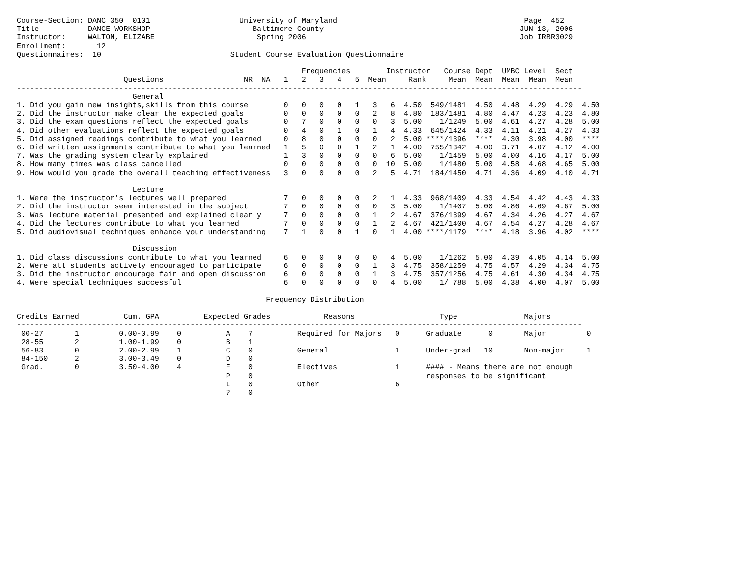Course-Section: DANC 350  0101                    University of Maryland                                          Page  452
Title           DANCE WORKSHOP                       Baltimore County                                            JUN 13, 2006
Instructor:     WALTON, ELIZABE                       Spring 2006                                                Job IRBR3029
Enrollment:       12
Questionnaires:  10                             Student Course Evaluation Questionnaire

                                                                Frequencies        Instructor   Course Dept  UMBC Level  Sect
                        Questions                  NR  NA   1   2   3   4   5  Mean     Rank     Mean  Mean  Mean  Mean  Mean
-------------------------------------------------------------------------------------------------------------------------------
                          General
1. Did you gain new insights,skills from this course        0   0   0   0   1   3   6  4.50  549/1481  4.50  4.48  4.29  4.29  4.50
2. Did the instructor make clear the expected goals         0   0   0   0   0   2   8  4.80  183/1481  4.80  4.47  4.23  4.23  4.80
3. Did the exam questions reflect the expected goals        0   7   0   0   0   0   3  5.00    1/1249  5.00  4.61  4.27  4.28  5.00
4. Did other evaluations reflect the expected goals         0   4   0   1   0   1   4  4.33  645/1424  4.33  4.11  4.21  4.27  4.33
5. Did assigned readings contribute to what you learned     0   8   0   0   0   0   2  5.00 ****/1396  ****  4.30  3.98  4.00  ****
6. Did written assignments contribute to what you learned   1   5   0   0   1   2   1  4.00  755/1342  4.00  3.71  4.07  4.12  4.00
7. Was the grading system clearly explained                 1   3   0   0   0   0   6  5.00    1/1459  5.00  4.00  4.16  4.17  5.00
8. How many times was class cancelled                       0   0   0   0   0   0  10  5.00    1/1480  5.00  4.58  4.68  4.65  5.00
9. How would you grade the overall teaching effectiveness   3   0   0   0   0   2   5  4.71  184/1450  4.71  4.36  4.09  4.10  4.71

                          Lecture
1. Were the instructor's lectures well prepared             7   0   0   0   0   2   1  4.33  968/1409  4.33  4.54  4.42  4.43  4.33
2. Did the instructor seem interested in the subject        7   0   0   0   0   0   3  5.00    1/1407  5.00  4.86  4.69  4.67  5.00
3. Was lecture material presented and explained clearly     7   0   0   0   0   1   2  4.67  376/1399  4.67  4.34  4.26  4.27  4.67
4. Did the lectures contribute to what you learned          7   0   0   0   0   1   2  4.67  421/1400  4.67  4.54  4.27  4.28  4.67
5. Did audiovisual techniques enhance your understanding    7   1   0   0   1   0   1  4.00 ****/1179  ****  4.18  3.96  4.02  ****

                          Discussion
1. Did class discussions contribute to what you learned     6   0   0   0   0   0   4  5.00    1/1262  5.00  4.39  4.05  4.14  5.00
2. Were all students actively encouraged to participate     6   0   0   0   0   1   3  4.75  358/1259  4.75  4.57  4.29  4.34  4.75
3. Did the instructor encourage fair and open discussion    6   0   0   0   0   1   3  4.75  357/1256  4.75  4.61  4.30  4.34  4.75
4. Were special techniques successful                       6   0   0   0   0   0   4  5.00    1/ 788  5.00  4.38  4.00  4.07  5.00

                                                        Frequency Distribution

Credits Earned          Cum. GPA          Expected Grades            Reasons                   Type               Majors
-------------------------------------------------------------------------------------------------------------------------------
 00-27       1         0.00-0.99    0          A    7          Required for Majors   0      Graduate      0       Major         0
 28-55       2         1.00-1.99    0          B    1
 56-83       0         2.00-2.99    1          C    0          General               1      Under-grad   10       Non-major     1
 84-150      2         3.00-3.49    0          D    0
 Grad.       0         3.50-4.00    4          F    0          Electives             1      #### - Means there are not enough
                                               P    0                                       responses to be significant
                                               I    0          Other                 6
                                               ?    0